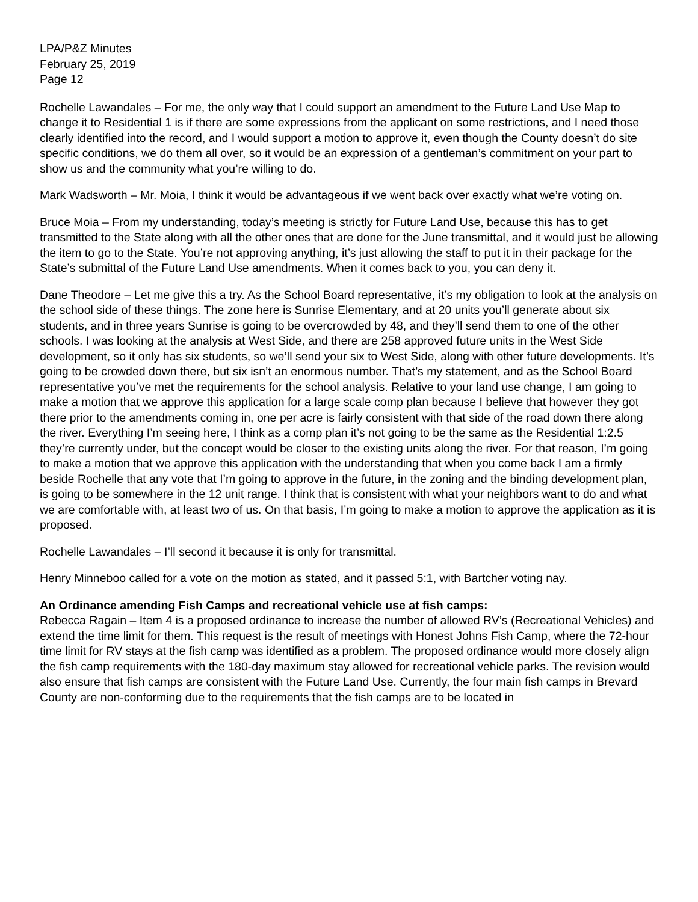LPA/P&Z Minutes
February 25, 2019
Page 12
Rochelle Lawandales – For me, the only way that I could support an amendment to the Future Land Use Map to change it to Residential 1 is if there are some expressions from the applicant on some restrictions, and I need those clearly identified into the record, and I would support a motion to approve it, even though the County doesn’t do site specific conditions, we do them all over, so it would be an expression of a gentleman’s commitment on your part to show us and the community what you’re willing to do.
Mark Wadsworth – Mr. Moia, I think it would be advantageous if we went back over exactly what we’re voting on.
Bruce Moia – From my understanding, today’s meeting is strictly for Future Land Use, because this has to get transmitted to the State along with all the other ones that are done for the June transmittal, and it would just be allowing the item to go to the State. You’re not approving anything, it’s just allowing the staff to put it in their package for the State’s submittal of the Future Land Use amendments. When it comes back to you, you can deny it.
Dane Theodore – Let me give this a try. As the School Board representative, it’s my obligation to look at the analysis on the school side of these things. The zone here is Sunrise Elementary, and at 20 units you’ll generate about six students, and in three years Sunrise is going to be overcrowded by 48, and they’ll send them to one of the other schools. I was looking at the analysis at West Side, and there are 258 approved future units in the West Side development, so it only has six students, so we’ll send your six to West Side, along with other future developments. It’s going to be crowded down there, but six isn’t an enormous number. That’s my statement, and as the School Board representative you’ve met the requirements for the school analysis. Relative to your land use change, I am going to make a motion that we approve this application for a large scale comp plan because I believe that however they got there prior to the amendments coming in, one per acre is fairly consistent with that side of the road down there along the river. Everything I’m seeing here, I think as a comp plan it’s not going to be the same as the Residential 1:2.5 they’re currently under, but the concept would be closer to the existing units along the river. For that reason, I’m going to make a motion that we approve this application with the understanding that when you come back I am a firmly beside Rochelle that any vote that I’m going to approve in the future, in the zoning and the binding development plan, is going to be somewhere in the 12 unit range. I think that is consistent with what your neighbors want to do and what we are comfortable with, at least two of us. On that basis, I’m going to make a motion to approve the application as it is proposed.
Rochelle Lawandales – I’ll second it because it is only for transmittal.
Henry Minneboo called for a vote on the motion as stated, and it passed 5:1, with Bartcher voting nay.
An Ordinance amending Fish Camps and recreational vehicle use at fish camps:
Rebecca Ragain – Item 4 is a proposed ordinance to increase the number of allowed RV’s (Recreational Vehicles) and extend the time limit for them. This request is the result of meetings with Honest Johns Fish Camp, where the 72-hour time limit for RV stays at the fish camp was identified as a problem. The proposed ordinance would more closely align the fish camp requirements with the 180-day maximum stay allowed for recreational vehicle parks. The revision would also ensure that fish camps are consistent with the Future Land Use. Currently, the four main fish camps in Brevard County are non-conforming due to the requirements that the fish camps are to be located in